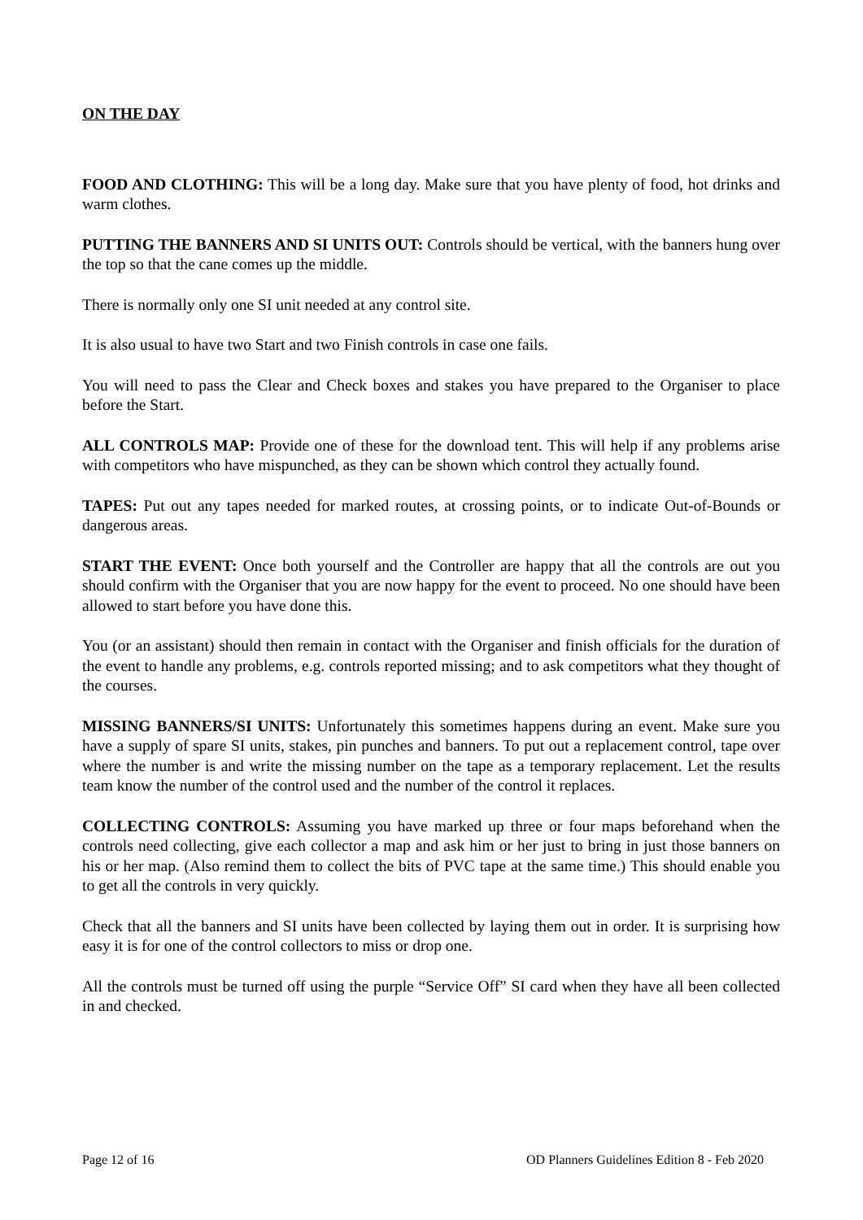ON THE DAY
FOOD AND CLOTHING: This will be a long day. Make sure that you have plenty of food, hot drinks and warm clothes.
PUTTING THE BANNERS AND SI UNITS OUT: Controls should be vertical, with the banners hung over the top so that the cane comes up the middle.
There is normally only one SI unit needed at any control site.
It is also usual to have two Start and two Finish controls in case one fails.
You will need to pass the Clear and Check boxes and stakes you have prepared to the Organiser to place before the Start.
ALL CONTROLS MAP: Provide one of these for the download tent. This will help if any problems arise with competitors who have mispunched, as they can be shown which control they actually found.
TAPES: Put out any tapes needed for marked routes, at crossing points, or to indicate Out-of-Bounds or dangerous areas.
START THE EVENT: Once both yourself and the Controller are happy that all the controls are out you should confirm with the Organiser that you are now happy for the event to proceed. No one should have been allowed to start before you have done this.
You (or an assistant) should then remain in contact with the Organiser and finish officials for the duration of the event to handle any problems, e.g. controls reported missing; and to ask competitors what they thought of the courses.
MISSING BANNERS/SI UNITS: Unfortunately this sometimes happens during an event. Make sure you have a supply of spare SI units, stakes, pin punches and banners. To put out a replacement control, tape over where the number is and write the missing number on the tape as a temporary replacement. Let the results team know the number of the control used and the number of the control it replaces.
COLLECTING CONTROLS: Assuming you have marked up three or four maps beforehand when the controls need collecting, give each collector a map and ask him or her just to bring in just those banners on his or her map. (Also remind them to collect the bits of PVC tape at the same time.) This should enable you to get all the controls in very quickly.
Check that all the banners and SI units have been collected by laying them out in order. It is surprising how easy it is for one of the control collectors to miss or drop one.
All the controls must be turned off using the purple “Service Off” SI card when they have all been collected in and checked.
Page 12 of 16 OD Planners Guidelines Edition 8 - Feb 2020